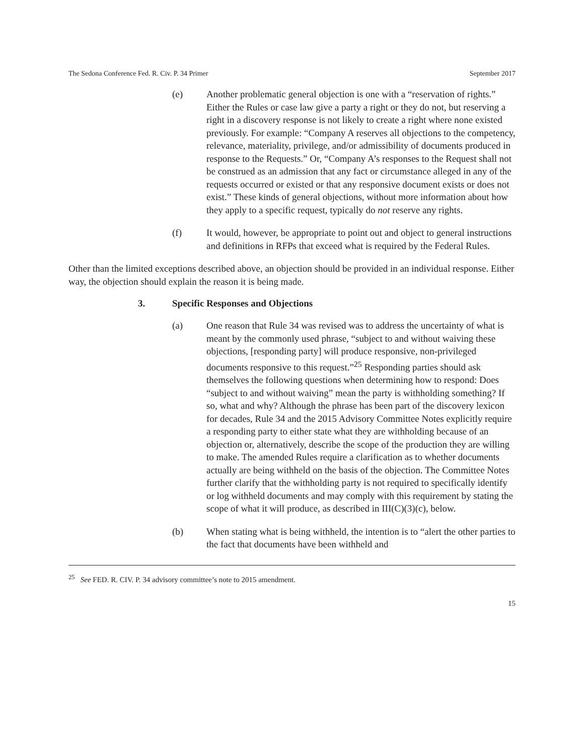The Sedona Conference Fed. R. Civ. P. 34 Primer September 2017
(e) Another problematic general objection is one with a “reservation of rights.” Either the Rules or case law give a party a right or they do not, but reserving a right in a discovery response is not likely to create a right where none existed previously. For example: “Company A reserves all objections to the competency, relevance, materiality, privilege, and/or admissibility of documents produced in response to the Requests.” Or, “Company A’s responses to the Request shall not be construed as an admission that any fact or circumstance alleged in any of the requests occurred or existed or that any responsive document exists or does not exist.” These kinds of general objections, without more information about how they apply to a specific request, typically do not reserve any rights.
(f) It would, however, be appropriate to point out and object to general instructions and definitions in RFPs that exceed what is required by the Federal Rules.
Other than the limited exceptions described above, an objection should be provided in an individual response. Either way, the objection should explain the reason it is being made.
3. Specific Responses and Objections
(a) One reason that Rule 34 was revised was to address the uncertainty of what is meant by the commonly used phrase, “subject to and without waiving these objections, [responding party] will produce responsive, non-privileged documents responsive to this request.”<sup>25</sup> Responding parties should ask themselves the following questions when determining how to respond: Does “subject to and without waiving” mean the party is withholding something? If so, what and why? Although the phrase has been part of the discovery lexicon for decades, Rule 34 and the 2015 Advisory Committee Notes explicitly require a responding party to either state what they are withholding because of an objection or, alternatively, describe the scope of the production they are willing to make. The amended Rules require a clarification as to whether documents actually are being withheld on the basis of the objection. The Committee Notes further clarify that the withholding party is not required to specifically identify or log withheld documents and may comply with this requirement by stating the scope of what it will produce, as described in III(C)(3)(c), below.
(b) When stating what is being withheld, the intention is to “alert the other parties to the fact that documents have been withheld and
<sup>25</sup> See FED. R. CIV. P. 34 advisory committee’s note to 2015 amendment.
15